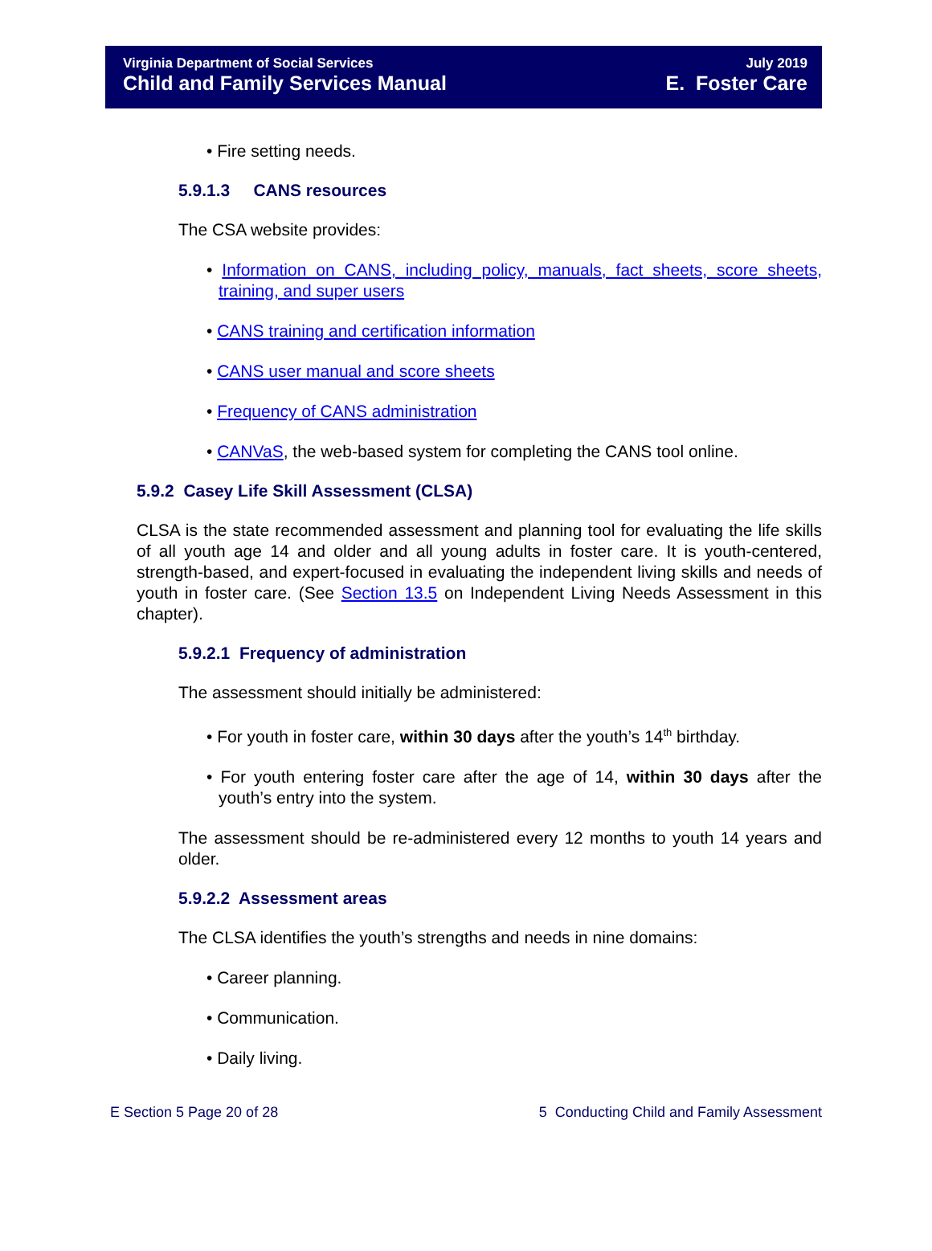Virginia Department of Social Services
Child and Family Services Manual
July 2019
E. Foster Care
• Fire setting needs.
5.9.1.3 CANS resources
The CSA website provides:
• Information on CANS, including policy, manuals, fact sheets, score sheets, training, and super users
• CANS training and certification information
• CANS user manual and score sheets
• Frequency of CANS administration
• CANVaS, the web-based system for completing the CANS tool online.
5.9.2 Casey Life Skill Assessment (CLSA)
CLSA is the state recommended assessment and planning tool for evaluating the life skills of all youth age 14 and older and all young adults in foster care. It is youth-centered, strength-based, and expert-focused in evaluating the independent living skills and needs of youth in foster care. (See Section 13.5 on Independent Living Needs Assessment in this chapter).
5.9.2.1 Frequency of administration
The assessment should initially be administered:
• For youth in foster care, within 30 days after the youth’s 14<sup>th</sup> birthday.
• For youth entering foster care after the age of 14, within 30 days after the youth’s entry into the system.
The assessment should be re-administered every 12 months to youth 14 years and older.
5.9.2.2 Assessment areas
The CLSA identifies the youth’s strengths and needs in nine domains:
• Career planning.
• Communication.
• Daily living.
E Section 5 Page 20 of 28 5 Conducting Child and Family Assessment